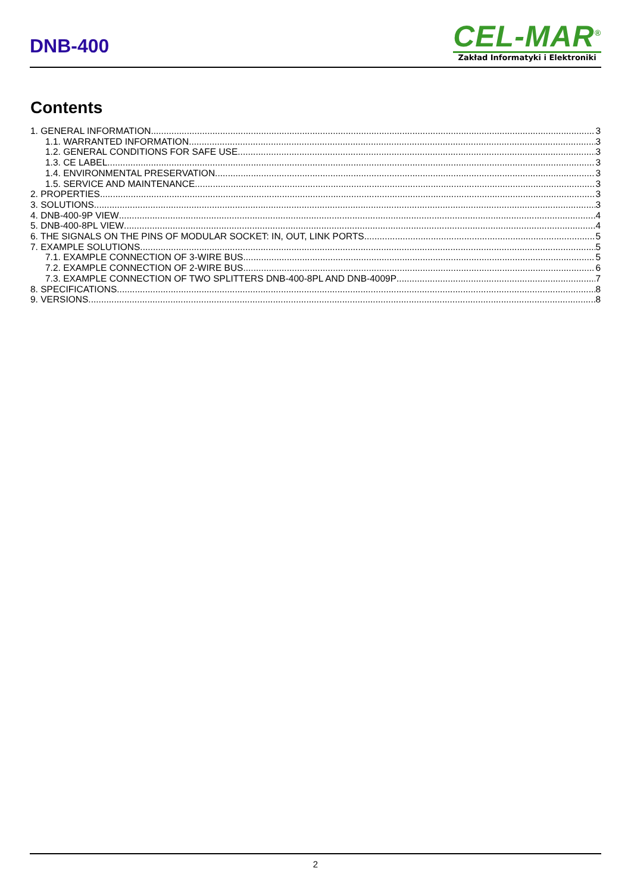DNB-400
CEL-MAR<sup>®</sup>
Zakład Informatyki i Elektroniki
Contents
1. GENERAL INFORMATION 3
1.1. WARRANTED INFORMATION 3
1.2. GENERAL CONDITIONS FOR SAFE USE 3
1.3. CE LABEL 3
1.4. ENVIRONMENTAL PRESERVATION 3
1.5. SERVICE AND MAINTENANCE 3
2. PROPERTIES 3
3. SOLUTIONS 3
4. DNB-400-9P VIEW 4
5. DNB-400-8PL VIEW 4
6. THE SIGNALS ON THE PINS OF MODULAR SOCKET: IN, OUT, LINK PORTS 5
7. EXAMPLE SOLUTIONS 5
7.1. EXAMPLE CONNECTION OF 3-WIRE BUS 5
7.2. EXAMPLE CONNECTION OF 2-WIRE BUS 6
7.3. EXAMPLE CONNECTION OF TWO SPLITTERS DNB-400-8PL AND DNB-4009P 7
8. SPECIFICATIONS 8
9. VERSIONS 8
2